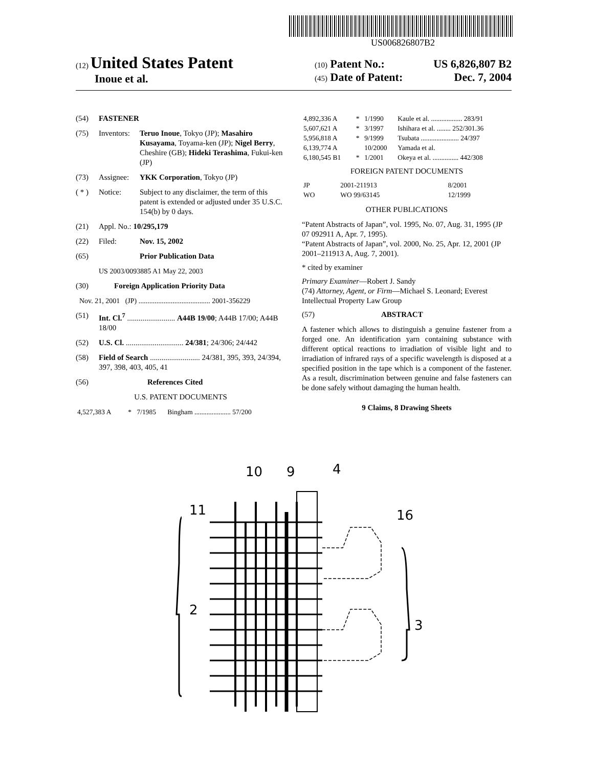US006826807B2
(12) United States Patent
Inoue et al.
(10) Patent No.: US 6,826,807 B2
(45) Date of Patent: Dec. 7, 2004
(54) FASTENER
(75) Inventors: Teruo Inoue, Tokyo (JP); Masahiro Kusayama, Toyama-ken (JP); Nigel Berry, Cheshire (GB); Hideki Terashima, Fukui-ken (JP)
(73) Assignee: YKK Corporation, Tokyo (JP)
( * ) Notice: Subject to any disclaimer, the term of this patent is extended or adjusted under 35 U.S.C. 154(b) by 0 days.
(21) Appl. No.: 10/295,179
(22) Filed: Nov. 15, 2002
(65) Prior Publication Data
US 2003/0093885 A1 May 22, 2003
(30) Foreign Application Priority Data
Nov. 21, 2001 (JP) ........................................ 2001-356229
(51) Int. Cl.<sup>7</sup> ......................... A44B 19/00; A44B 17/00; A44B 18/00
(52) U.S. Cl. .............................. 24/381; 24/306; 24/442
(58) Field of Search .......................... 24/381, 395, 393, 24/394, 397, 398, 403, 405, 41
(56) References Cited
U.S. PATENT DOCUMENTS
| 4,527,383 A | * | 7/1985 | Bingham ..................... 57/200 |
| 4,892,336 A | * | 1/1990 | Kaule et al. .................. 283/91 |
| 5,607,621 A | * | 3/1997 | Ishihara et al. ........ 252/301.36 |
| 5,956,818 A | * | 9/1999 | Tsubata ...................... 24/397 |
| 6,139,774 A | | 10/2000 | Yamada et al. |
| 6,180,545 B1 | * | 1/2001 | Okeya et al. ............... 442/308 |
FOREIGN PATENT DOCUMENTS
| JP | 2001-211913 | 8/2001 |
| WO | WO 99/63145 | 12/1999 |
OTHER PUBLICATIONS
“Patent Abstracts of Japan”, vol. 1995, No. 07, Aug. 31, 1995 (JP 07 092911 A, Apr. 7, 1995).
“Patent Abstracts of Japan”, vol. 2000, No. 25, Apr. 12, 2001 (JP 2001–211913 A, Aug. 7, 2001).
* cited by examiner
Primary Examiner—Robert J. Sandy
(74) Attorney, Agent, or Firm—Michael S. Leonard; Everest Intellectual Property Law Group
(57) ABSTRACT
A fastener which allows to distinguish a genuine fastener from a forged one. An identification yarn containing substance with different optical reactions to irradiation of visible light and to irradiation of infrared rays of a specific wavelength is disposed at a specified position in the tape which is a component of the fastener. As a result, discrimination between genuine and false fasteners can be done safely without damaging the human health.
9 Claims, 8 Drawing Sheets
10
9
4
16
2
3
11